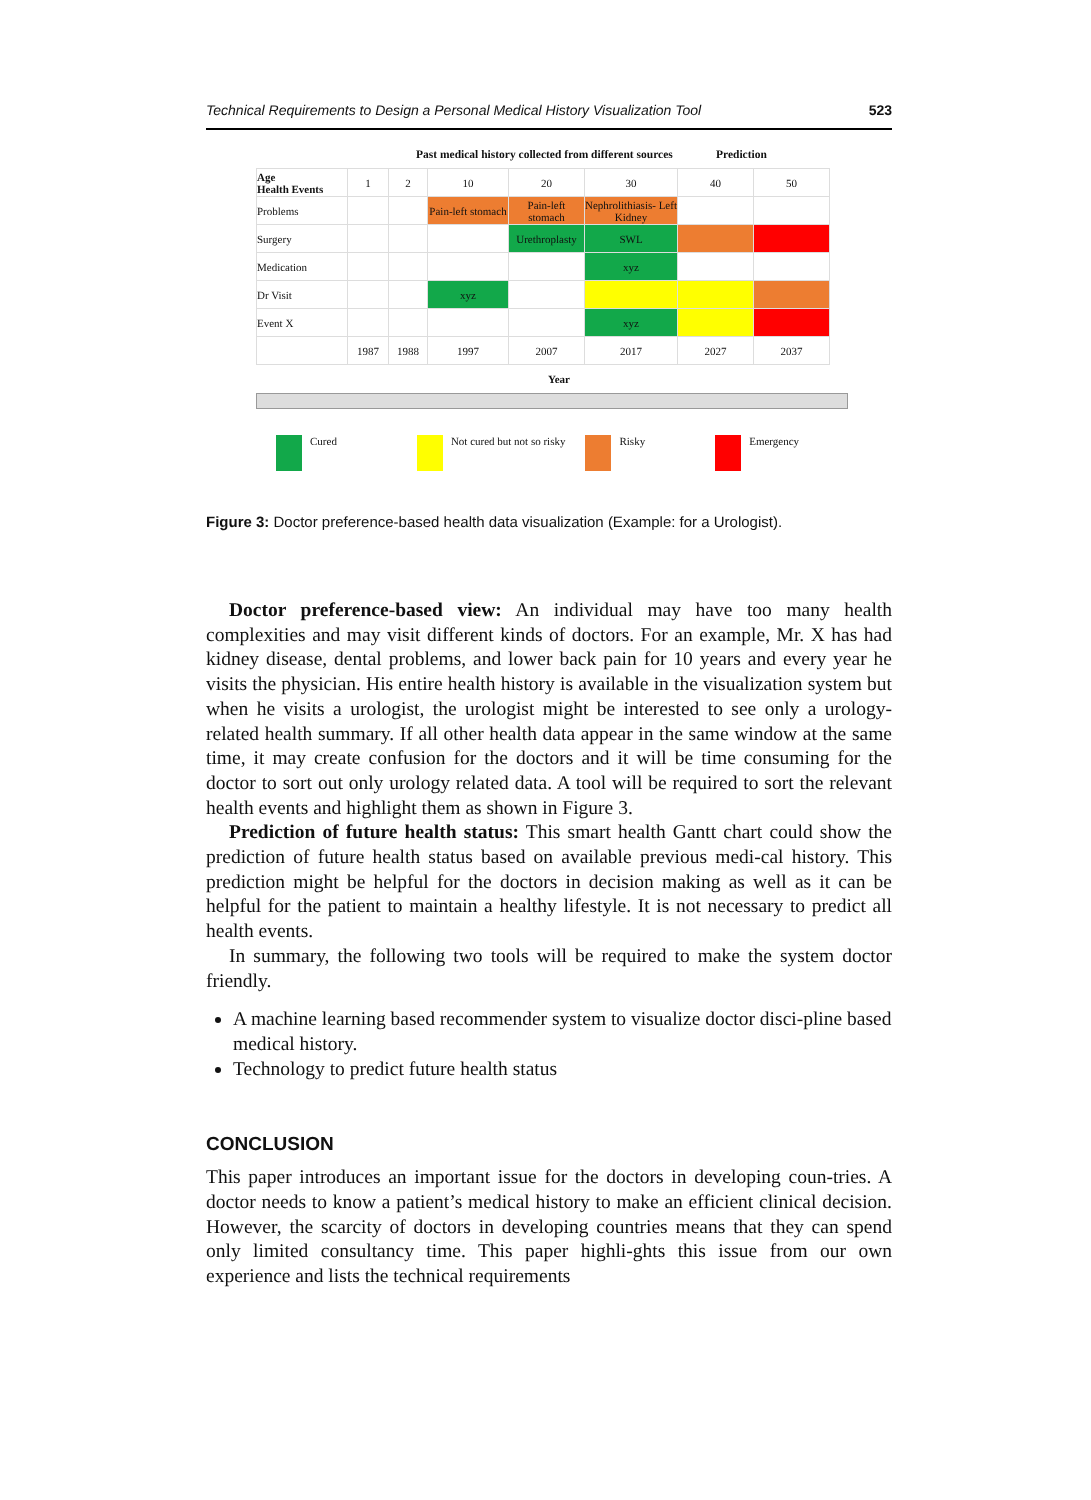Technical Requirements to Design a Personal Medical History Visualization Tool 523
Past medical history collected from different sources Prediction
| Age Health Events | 1 | 2 | 10 | 20 | 30 | 40 | 50 |
| Problems | | | Pain-left stomach | Pain-left stomach | Nephrolithiasis- Left Kidney | | |
| Surgery | | | | Urethroplasty | SWL | | |
| Medication | | | | | xyz | | |
| Dr Visit | | | xyz | | | | |
| Event X | | | | | xyz | | |
| | 1987 | 1988 | 1997 | 2007 | 2017 | 2027 | 2037 |
Year
Cured Not cured but not so risky Risky Emergency
Figure 3: Doctor preference-based health data visualization (Example: for a Urologist).
Doctor preference-based view: An individual may have too many health complexities and may visit different kinds of doctors. For an example, Mr. X has had kidney disease, dental problems, and lower back pain for 10 years and every year he visits the physician. His entire health history is available in the visualization system but when he visits a urologist, the urologist might be interested to see only a urology-related health summary. If all other health data appear in the same window at the same time, it may create confusion for the doctors and it will be time consuming for the doctor to sort out only urology related data. A tool will be required to sort the relevant health events and highlight them as shown in Figure 3.
Prediction of future health status: This smart health Gantt chart could show the prediction of future health status based on available previous medi-cal history. This prediction might be helpful for the doctors in decision making as well as it can be helpful for the patient to maintain a healthy lifestyle. It is not necessary to predict all health events.
In summary, the following two tools will be required to make the system doctor friendly.
A machine learning based recommender system to visualize doctor disci-pline based medical history.
Technology to predict future health status
CONCLUSION
This paper introduces an important issue for the doctors in developing coun-tries. A doctor needs to know a patient’s medical history to make an efficient clinical decision. However, the scarcity of doctors in developing countries means that they can spend only limited consultancy time. This paper highli-ghts this issue from our own experience and lists the technical requirements